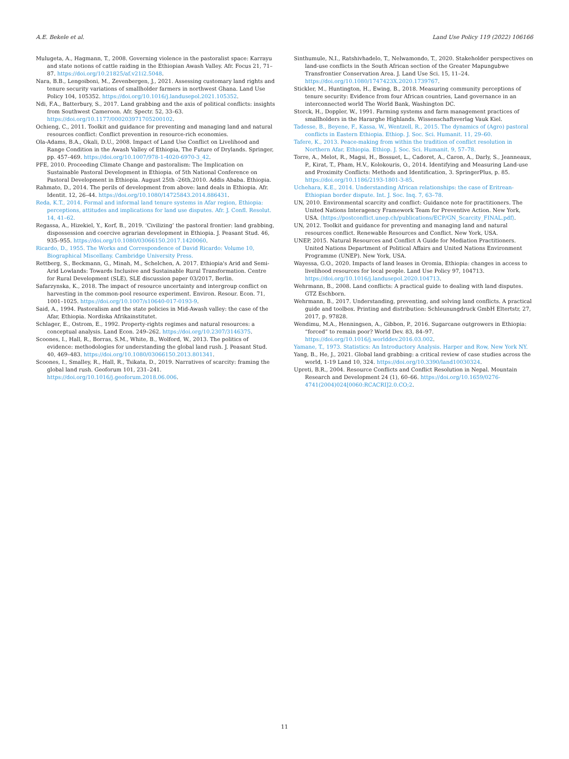A.E. Bekele et al. Land Use Policy 119 (2022) 106166
Mulugeta, A., Hagmann, T., 2008. Governing violence in the pastoralist space: Karrayu and state notions of cattle raiding in the Ethiopian Awash Valley. Afr. Focus 21, 71–87. https://doi.org/10.21825/af.v21i2.5048.
Nara, B.B., Lengoiboni, M., Zevenbergen, J., 2021. Assessing customary land rights and tenure security variations of smallholder farmers in northwest Ghana. Land Use Policy 104, 105352. https://doi.org/10.1016/j.landusepol.2021.105352.
Ndi, F.A., Batterbury, S., 2017. Land grabbing and the axis of political conflicts: insights from Southwest Cameroon. Afr. Spectr. 52, 33–63. https://doi.org/10.1177/000203971705200102.
Ochieng, C., 2011. Toolkit and guidance for preventing and managing land and natural resources conflict: Conflict prevention in resource-rich economies.
Ola-Adams, B.A., Okali, D.U., 2008. Impact of Land Use Conflict on Livelihood and Range Condition in the Awash Valley of Ethiopia, The Future of Drylands. Springer, pp. 457–469. https://doi.org/10.1007/978-1-4020-6970-3_42.
PFE, 2010. Proceeding Climate Change and pastoralism: The Implication on Sustainable Pastoral Development in Ethiopia. of 5th National Conference on Pastoral Development in Ethiopia. August 25th -26th,2010. Addis Ababa. Ethiopia.
Rahmato, D., 2014. The perils of development from above: land deals in Ethiopia. Afr. Identit. 12, 26–44. https://doi.org/10.1080/14725843.2014.886431.
Reda, K.T., 2014. Formal and informal land tenure systems in Afar region, Ethiopia: perceptions, attitudes and implications for land use disputes. Afr. J. Confl. Resolut. 14, 41–62.
Regassa, A., Hizekiel, Y., Korf, B., 2019. ‘Civilizing’ the pastoral frontier: land grabbing, dispossession and coercive agrarian development in Ethiopia. J. Peasant Stud. 46, 935–955. https://doi.org/10.1080/03066150.2017.1420060.
Ricardo, D., 1955. The Works and Correspondence of David Ricardo: Volume 10, Biographical Miscellany. Cambridge University Press.
Rettberg, S., Beckmann, G., Minah, M., Schelchen, A. 2017. Ethiopia's Arid and Semi-Arid Lowlands: Towards Inclusive and Sustainable Rural Transformation. Centre for Rural Development (SLE), SLE discussion paper 03/2017, Berlin.
Safarzynska, K., 2018. The impact of resource uncertainty and intergroup conflict on harvesting in the common-pool resource experiment. Environ. Resour. Econ. 71, 1001–1025. https://doi.org/10.1007/s10640-017-0193-9.
Said, A., 1994. Pastoralism and the state policies in Mid-Awash valley: the case of the Afar, Ethiopia. Nordiska Afrikainstitutet.
Schlager, E., Ostrom, E., 1992. Property-rights regimes and natural resources: a conceptual analysis. Land Econ. 249–262. https://doi.org/10.2307/3146375.
Scoones, I., Hall, R., Borras, S.M., White, B., Wolford, W., 2013. The politics of evidence: methodologies for understanding the global land rush. J. Peasant Stud. 40, 469–483. https://doi.org/10.1080/03066150.2013.801341.
Scoones, I., Smalley, R., Hall, R., Tsikata, D., 2019. Narratives of scarcity: framing the global land rush. Geoforum 101, 231–241. https://doi.org/10.1016/j.geoforum.2018.06.006.
Sinthumule, N.I., Ratshivhadelo, T., Nelwamondo, T., 2020. Stakeholder perspectives on land-use conflicts in the South African section of the Greater Mapungubwe Transfrontier Conservation Area. J. Land Use Sci. 15, 11–24. https://doi.org/10.1080/1747423X.2020.1739767.
Stickler, M., Huntington, H., Ewing, B., 2018. Measuring community perceptions of tenure security: Evidence from four African countries, Land governance in an interconnected world The World Bank, Washington DC.
Storck, H., Doppler, W., 1991. Farming systems and farm management practices of smallholders in the Hararghe Highlands. Wissenschaftsverlag Vauk Kiel.
Tadesse, B., Beyene, F., Kassa, W., Wentzell, R., 2015. The dynamics of (Agro) pastoral conflicts in Eastern Ethiopia. Ethiop. J. Soc. Sci. Humanit. 11, 29–60.
Tafere, K., 2013. Peace-making from within the tradition of conflict resolution in Northern Afar, Ethiopia. Ethiop. J. Soc. Sci. Humanit. 9, 57–78.
Torre, A., Melot, R., Magsi, H., Bossuet, L., Cadoret, A., Caron, A., Darly, S., Jeanneaux, P., Kirat, T., Pham, H.V., Kolokouris, O., 2014. Identifying and Measuring Land-use and Proximity Conflicts: Methods and Identification, 3. SpringerPlus, p. 85. https://doi.org/10.1186/2193-1801-3-85.
Uchehara, K.E., 2014. Understanding African relationships: the case of Eritrean-Ethiopian border dispute. Int. J. Soc. Inq. 7, 63–78.
UN, 2010. Environmental scarcity and conflict: Guidance note for practitioners. The United Nations Interagency Framework Team for Preventive Action. New York, USA. ⟨https://postconflict.unep.ch/publications/ECP/GN_Scarcity_FINAL.pdf⟩.
UN, 2012. Toolkit and guidance for preventing and managing land and natural resources conflict. Renewable Resources and Conflict. New York, USA.
UNEP, 2015. Natural Resources and Conflict A Guide for Mediation Practitioners. United Nations Department of Political Affairs and United Nations Environment Programme (UNEP). New York, USA.
Wayessa, G.O., 2020. Impacts of land leases in Oromia, Ethiopia: changes in access to livelihood resources for local people. Land Use Policy 97, 104713. https://doi.org/10.1016/j.landusepol.2020.104713.
Wehrmann, B., 2008. Land conflicts: A practical guide to dealing with land disputes. GTZ Eschborn.
Wehrmann, B., 2017. Understanding, preventing, and solving land conflicts. A practical guide and toolbox. Printing and distribution: Schleunungdruck GmbH Eltertstr, 27, 2017, p. 97828.
Wendimu, M.A., Henningsen, A., Gibbon, P., 2016. Sugarcane outgrowers in Ethiopia: “forced” to remain poor? World Dev. 83, 84–97. https://doi.org/10.1016/j.worlddev.2016.03.002.
Yamane, T., 1973. Statistics: An Introductory Analysis. Harper and Row, New York NY.
Yang, B., He, J., 2021. Global land grabbing: a critical review of case studies across the world, 1-19 Land 10, 324. https://doi.org/10.3390/land10030324.
Upreti, B.R., 2004. Resource Conflicts and Conflict Resolution in Nepal. Mountain Research and Development 24 (1), 60–66. https://doi.org/10.1659/0276-4741(2004)024[0060:RCACRI]2.0.CO;2.
11